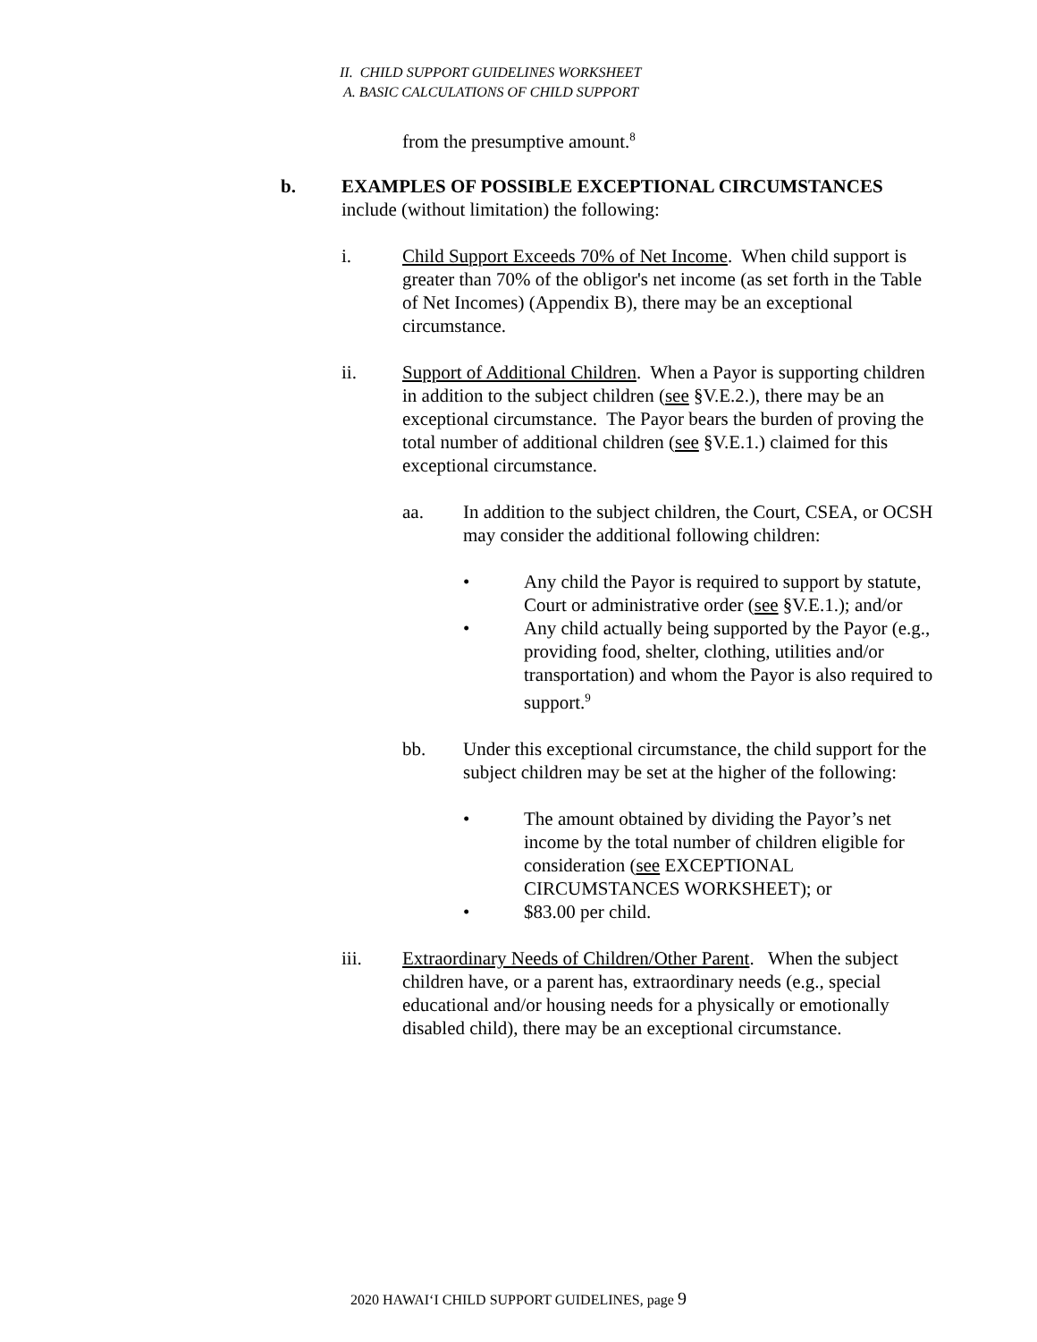II. CHILD SUPPORT GUIDELINES WORKSHEET
A. BASIC CALCULATIONS OF CHILD SUPPORT
from the presumptive amount.<sup>8</sup>
b. EXAMPLES OF POSSIBLE EXCEPTIONAL CIRCUMSTANCES include (without limitation) the following:
i. Child Support Exceeds 70% of Net Income. When child support is greater than 70% of the obligor's net income (as set forth in the Table of Net Incomes) (Appendix B), there may be an exceptional circumstance.
ii. Support of Additional Children. When a Payor is supporting children in addition to the subject children (see §V.E.2.), there may be an exceptional circumstance. The Payor bears the burden of proving the total number of additional children (see §V.E.1.) claimed for this exceptional circumstance.
aa. In addition to the subject children, the Court, CSEA, or OCSH may consider the additional following children:
• Any child the Payor is required to support by statute, Court or administrative order (see §V.E.1.); and/or
• Any child actually being supported by the Payor (e.g., providing food, shelter, clothing, utilities and/or transportation) and whom the Payor is also required to support.<sup>9</sup>
bb. Under this exceptional circumstance, the child support for the subject children may be set at the higher of the following:
• The amount obtained by dividing the Payor’s net income by the total number of children eligible for consideration (see EXCEPTIONAL CIRCUMSTANCES WORKSHEET); or
• $83.00 per child.
iii. Extraordinary Needs of Children/Other Parent. When the subject children have, or a parent has, extraordinary needs (e.g., special educational and/or housing needs for a physically or emotionally disabled child), there may be an exceptional circumstance.
2020 HAWAI‘I CHILD SUPPORT GUIDELINES, page 9